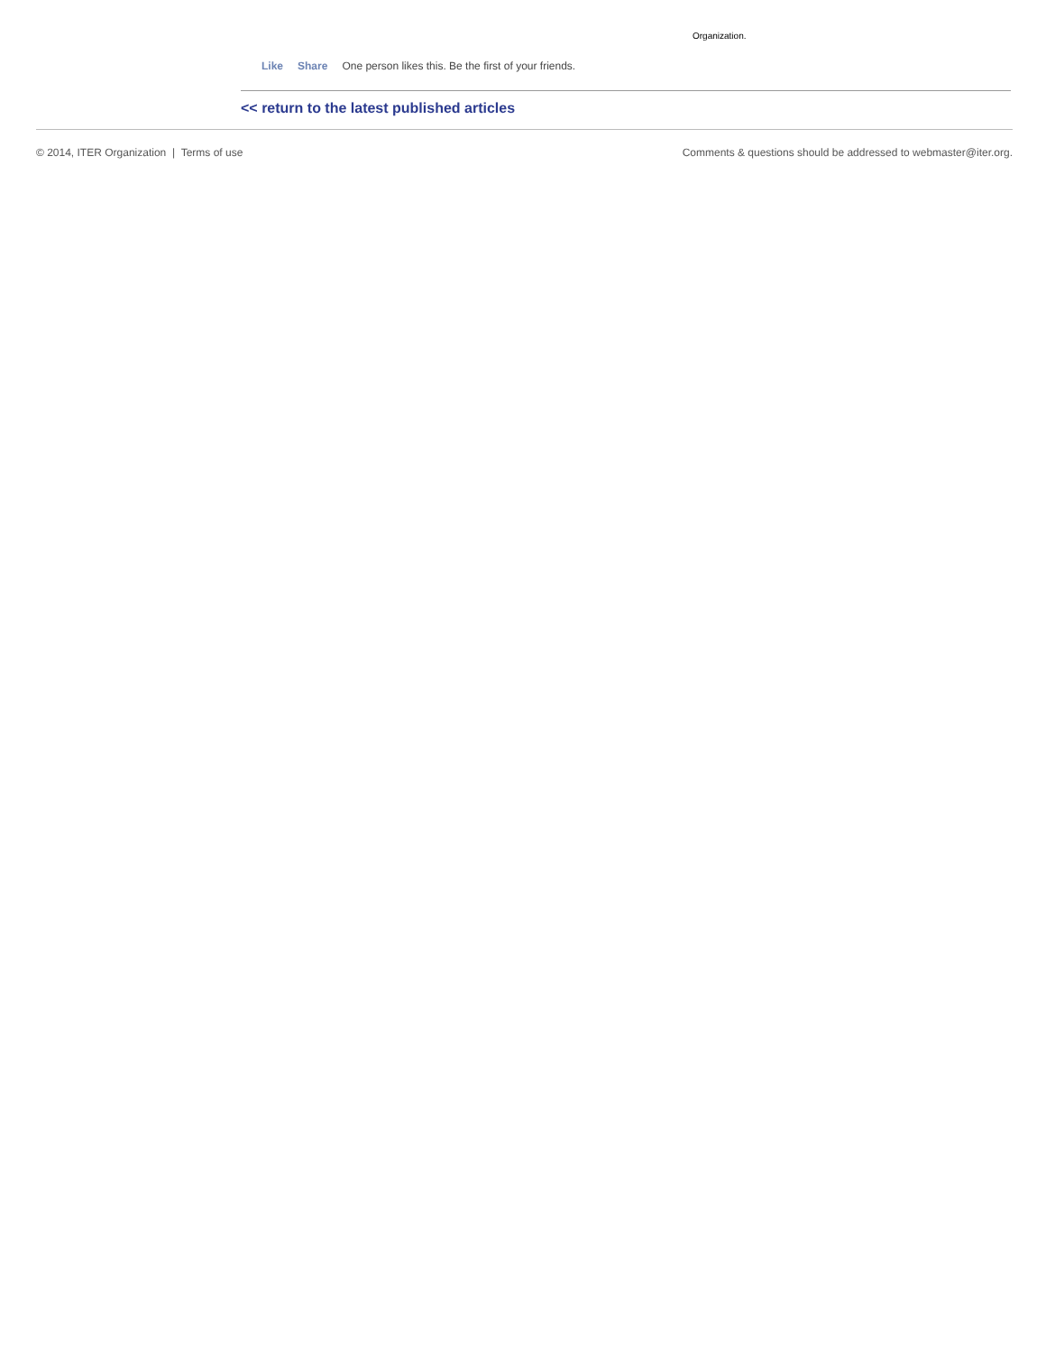Organization.
Like Share One person likes this. Be the first of your friends.
<< return to the latest published articles
© 2014, ITER Organization | Terms of use Comments & questions should be addressed to webmaster@iter.org.